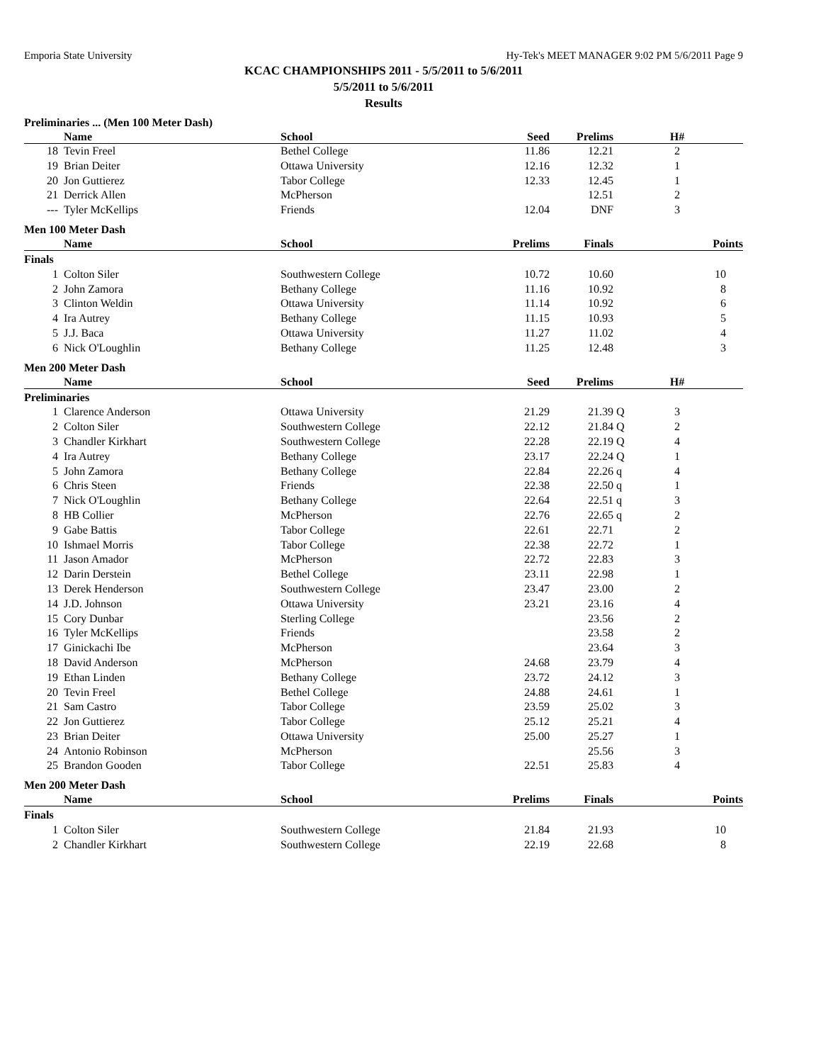Emporia State University Hy-Tek's MEET MANAGER 9:02 PM 5/6/2011 Page 9
KCAC CHAMPIONSHIPS 2011 - 5/5/2011 to 5/6/2011
5/5/2011 to 5/6/2011
Results
Preliminaries ... (Men 100 Meter Dash)
| | Name | School | Seed | Prelims | | H# | |
| --- | --- | --- | --- | --- | --- | --- | --- |
| 18 | Tevin Freel | Bethel College | 11.86 | 12.21 | | 2 | |
| 19 | Brian Deiter | Ottawa University | 12.16 | 12.32 | | 1 | |
| 20 | Jon Guttierez | Tabor College | 12.33 | 12.45 | | 1 | |
| 21 | Derrick Allen | McPherson | | 12.51 | | 2 | |
| --- | Tyler McKellips | Friends | 12.04 | DNF | | 3 | |
Men 100 Meter Dash
| | Name | School | Prelims | Finals | | Points |
| --- | --- | --- | --- | --- | --- | --- |
| Finals | | | | | | |
| 1 | Colton Siler | Southwestern College | 10.72 | 10.60 | | 10 |
| 2 | John Zamora | Bethany College | 11.16 | 10.92 | | 8 |
| 3 | Clinton Weldin | Ottawa University | 11.14 | 10.92 | | 6 |
| 4 | Ira Autrey | Bethany College | 11.15 | 10.93 | | 5 |
| 5 | J.J. Baca | Ottawa University | 11.27 | 11.02 | | 4 |
| 6 | Nick O'Loughlin | Bethany College | 11.25 | 12.48 | | 3 |
Men 200 Meter Dash
| | Name | School | Seed | Prelims | | H# | |
| --- | --- | --- | --- | --- | --- | --- | --- |
| Preliminaries | | | | | | | |
| 1 | Clarence Anderson | Ottawa University | 21.29 | 21.39 | Q | 3 | |
| 2 | Colton Siler | Southwestern College | 22.12 | 21.84 | Q | 2 | |
| 3 | Chandler Kirkhart | Southwestern College | 22.28 | 22.19 | Q | 4 | |
| 4 | Ira Autrey | Bethany College | 23.17 | 22.24 | Q | 1 | |
| 5 | John Zamora | Bethany College | 22.84 | 22.26 | q | 4 | |
| 6 | Chris Steen | Friends | 22.38 | 22.50 | q | 1 | |
| 7 | Nick O'Loughlin | Bethany College | 22.64 | 22.51 | q | 3 | |
| 8 | HB Collier | McPherson | 22.76 | 22.65 | q | 2 | |
| 9 | Gabe Battis | Tabor College | 22.61 | 22.71 | | 2 | |
| 10 | Ishmael Morris | Tabor College | 22.38 | 22.72 | | 1 | |
| 11 | Jason Amador | McPherson | 22.72 | 22.83 | | 3 | |
| 12 | Darin Derstein | Bethel College | 23.11 | 22.98 | | 1 | |
| 13 | Derek Henderson | Southwestern College | 23.47 | 23.00 | | 2 | |
| 14 | J.D. Johnson | Ottawa University | 23.21 | 23.16 | | 4 | |
| 15 | Cory Dunbar | Sterling College | | 23.56 | | 2 | |
| 16 | Tyler McKellips | Friends | | 23.58 | | 2 | |
| 17 | Ginickachi Ibe | McPherson | | 23.64 | | 3 | |
| 18 | David Anderson | McPherson | 24.68 | 23.79 | | 4 | |
| 19 | Ethan Linden | Bethany College | 23.72 | 24.12 | | 3 | |
| 20 | Tevin Freel | Bethel College | 24.88 | 24.61 | | 1 | |
| 21 | Sam Castro | Tabor College | 23.59 | 25.02 | | 3 | |
| 22 | Jon Guttierez | Tabor College | 25.12 | 25.21 | | 4 | |
| 23 | Brian Deiter | Ottawa University | 25.00 | 25.27 | | 1 | |
| 24 | Antonio Robinson | McPherson | | 25.56 | | 3 | |
| 25 | Brandon Gooden | Tabor College | 22.51 | 25.83 | | 4 | |
Men 200 Meter Dash
| | Name | School | Prelims | Finals | | Points |
| --- | --- | --- | --- | --- | --- | --- |
| Finals | | | | | | |
| 1 | Colton Siler | Southwestern College | 21.84 | 21.93 | | 10 |
| 2 | Chandler Kirkhart | Southwestern College | 22.19 | 22.68 | | 8 |